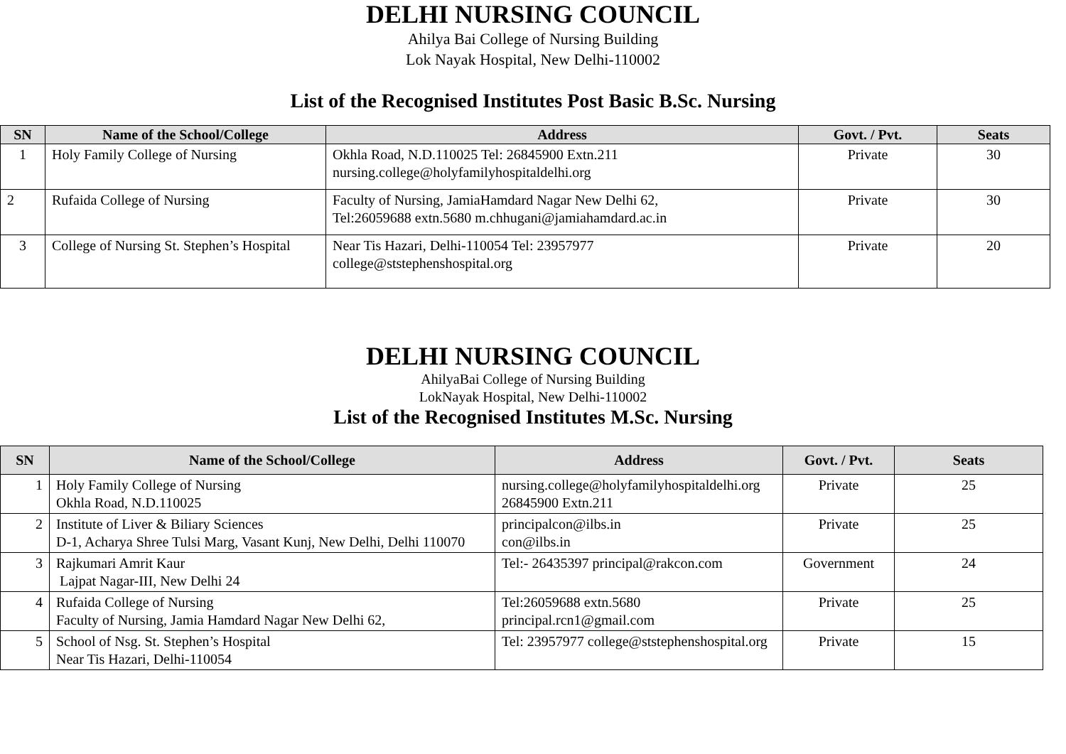DELHI NURSING COUNCIL
Ahilya Bai College of Nursing Building
Lok Nayak Hospital, New Delhi-110002
List of the Recognised Institutes Post Basic B.Sc. Nursing
| SN | Name of the School/College | Address | Govt. / Pvt. | Seats |
| --- | --- | --- | --- | --- |
| 1 | Holy Family College of Nursing | Okhla Road, N.D.110025 Tel: 26845900 Extn.211 nursing.college@holyfamilyhospitaldelhi.org | Private | 30 |
| 2 | Rufaida College of Nursing | Faculty of Nursing, JamiaHamdard Nagar New Delhi 62, Tel:26059688 extn.5680 m.chhugani@jamiahamdard.ac.in | Private | 30 |
| 3 | College of Nursing St. Stephen’s Hospital | Near Tis Hazari, Delhi-110054 Tel: 23957977 college@ststephenshospital.org | Private | 20 |
DELHI NURSING COUNCIL
AhilyaBai College of Nursing Building
LokNayak Hospital, New Delhi-110002
List of the Recognised Institutes M.Sc. Nursing
| SN | Name of the School/College | Address | Govt. / Pvt. | Seats |
| --- | --- | --- | --- | --- |
| 1 | Holy Family College of Nursing Okhla Road, N.D.110025 | nursing.college@holyfamilyhospitaldelhi.org 26845900 Extn.211 | Private | 25 |
| 2 | Institute of Liver & Biliary Sciences D-1, Acharya Shree Tulsi Marg, Vasant Kunj, New Delhi, Delhi 110070 | principalcon@ilbs.in con@ilbs.in | Private | 25 |
| 3 | Rajkumari Amrit Kaur Lajpat Nagar-III, New Delhi 24 | Tel:- 26435397 principal@rakcon.com | Government | 24 |
| 4 | Rufaida College of Nursing Faculty of Nursing, Jamia Hamdard Nagar New Delhi 62, | Tel:26059688 extn.5680 principal.rcn1@gmail.com | Private | 25 |
| 5 | School of Nsg. St. Stephen’s Hospital Near Tis Hazari, Delhi-110054 | Tel: 23957977 college@ststephenshospital.org | Private | 15 |